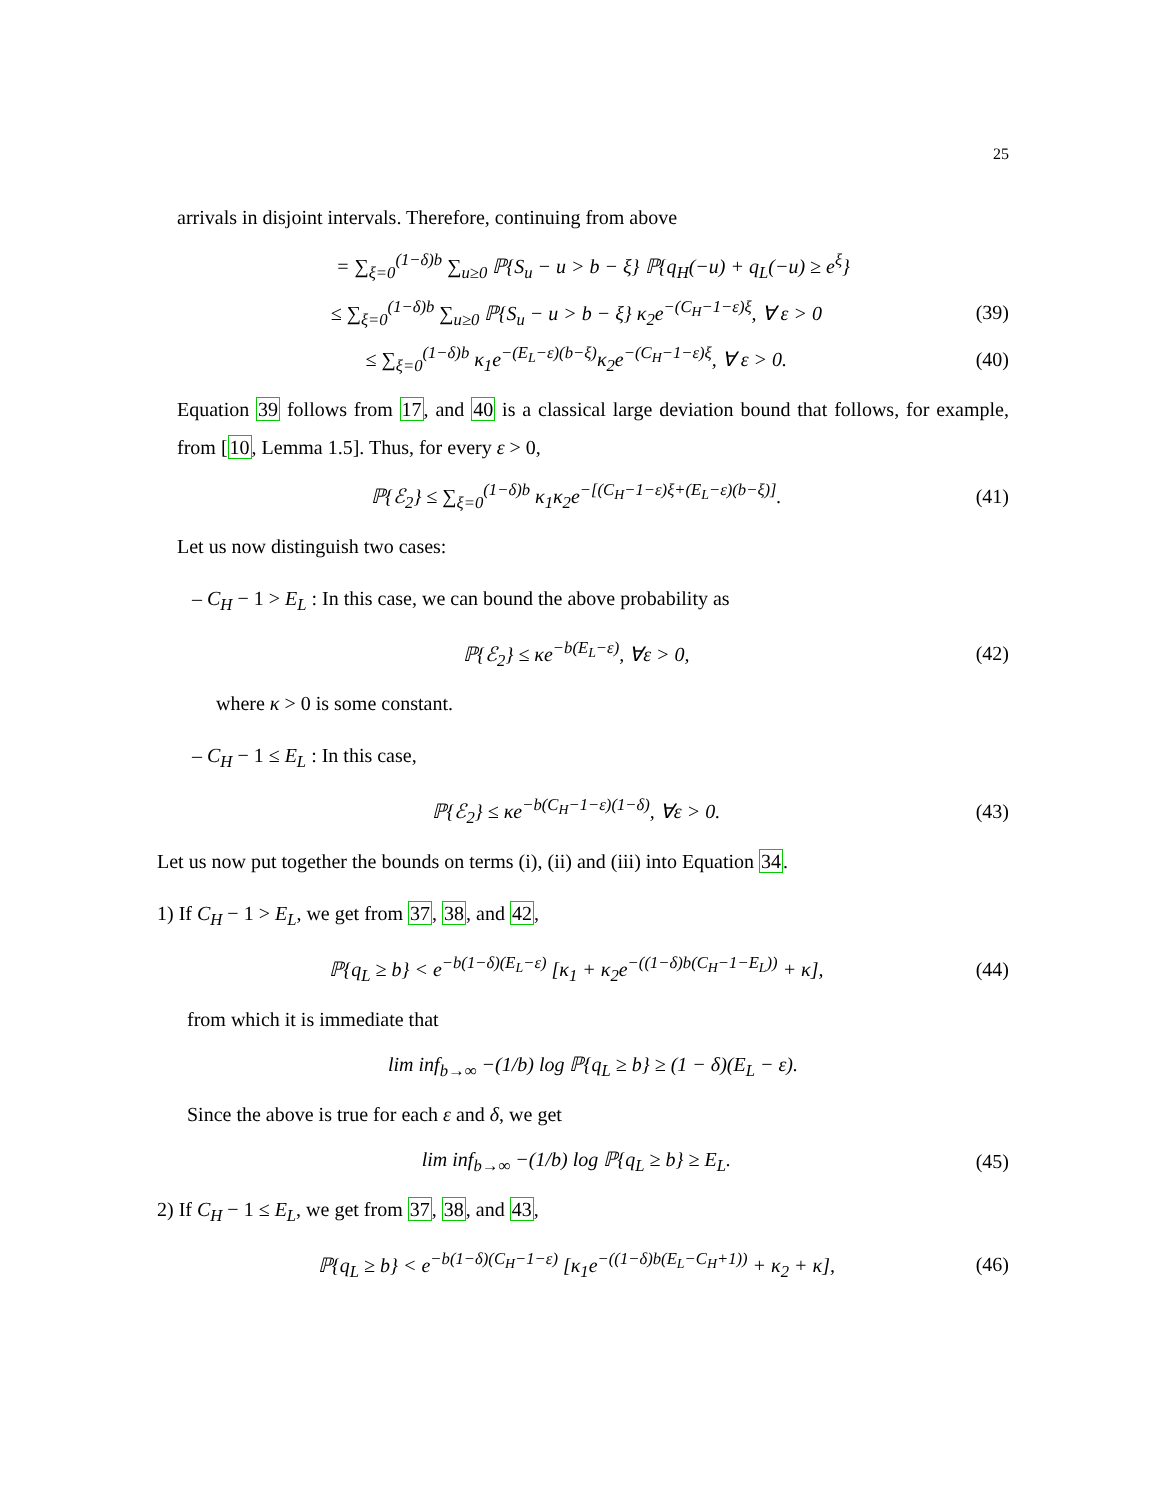25
arrivals in disjoint intervals. Therefore, continuing from above
= ∑<sub>ξ=0</sub><sup>(1−δ)b</sup> ∑<sub>u≥0</sub> ℙ{S<sub>u</sub> − u > b − ξ} ℙ{q<sub>H</sub>(−u) + q<sub>L</sub>(−u) ≥ e<sup>ξ</sup>}
≤ ∑<sub>ξ=0</sub><sup>(1−δ)b</sup> ∑<sub>u≥0</sub> ℙ{S<sub>u</sub> − u > b − ξ} κ<sub>2</sub>e<sup>−(C<sub>H</sub>−1−ε)ξ</sup>, ∀ ε > 0 (39)
≤ ∑<sub>ξ=0</sub><sup>(1−δ)b</sup> κ<sub>1</sub>e<sup>−(E<sub>L</sub>−ε)(b−ξ)</sup>κ<sub>2</sub>e<sup>−(C<sub>H</sub>−1−ε)ξ</sup>, ∀ ε > 0. (40)
Equation 39 follows from 17, and 40 is a classical large deviation bound that follows, for example, from [10, Lemma 1.5]. Thus, for every ε > 0,
ℙ{ℰ<sub>2</sub>} ≤ ∑<sub>ξ=0</sub><sup>(1−δ)b</sup> κ<sub>1</sub>κ<sub>2</sub>e<sup>−[(C<sub>H</sub>−1−ε)ξ+(E<sub>L</sub>−ε)(b−ξ)]</sup>. (41)
Let us now distinguish two cases:
– C<sub>H</sub> − 1 > E<sub>L</sub> : In this case, we can bound the above probability as
ℙ{ℰ<sub>2</sub>} ≤ κe<sup>−b(E<sub>L</sub>−ε)</sup>, ∀ε > 0, (42)
where κ > 0 is some constant.
– C<sub>H</sub> − 1 ≤ E<sub>L</sub> : In this case,
ℙ{ℰ<sub>2</sub>} ≤ κe<sup>−b(C<sub>H</sub>−1−ε)(1−δ)</sup>, ∀ε > 0. (43)
Let us now put together the bounds on terms (i), (ii) and (iii) into Equation 34.
1) If C<sub>H</sub> − 1 > E<sub>L</sub>, we get from 37, 38, and 42,
ℙ{q<sub>L</sub> ≥ b} < e<sup>−b(1−δ)(E<sub>L</sub>−ε)</sup> [κ<sub>1</sub> + κ<sub>2</sub>e<sup>−((1−δ)b(C<sub>H</sub>−1−E<sub>L</sub>))</sup> + κ], (44)
from which it is immediate that
lim inf<sub>b→∞</sub> −(1/b) log ℙ{q<sub>L</sub> ≥ b} ≥ (1 − δ)(E<sub>L</sub> − ε).
Since the above is true for each ε and δ, we get
lim inf<sub>b→∞</sub> −(1/b) log ℙ{q<sub>L</sub> ≥ b} ≥ E<sub>L</sub>. (45)
2) If C<sub>H</sub> − 1 ≤ E<sub>L</sub>, we get from 37, 38, and 43,
ℙ{q<sub>L</sub> ≥ b} < e<sup>−b(1−δ)(C<sub>H</sub>−1−ε)</sup> [κ<sub>1</sub>e<sup>−((1−δ)b(E<sub>L</sub>−C<sub>H</sub>+1))</sup> + κ<sub>2</sub> + κ], (46)